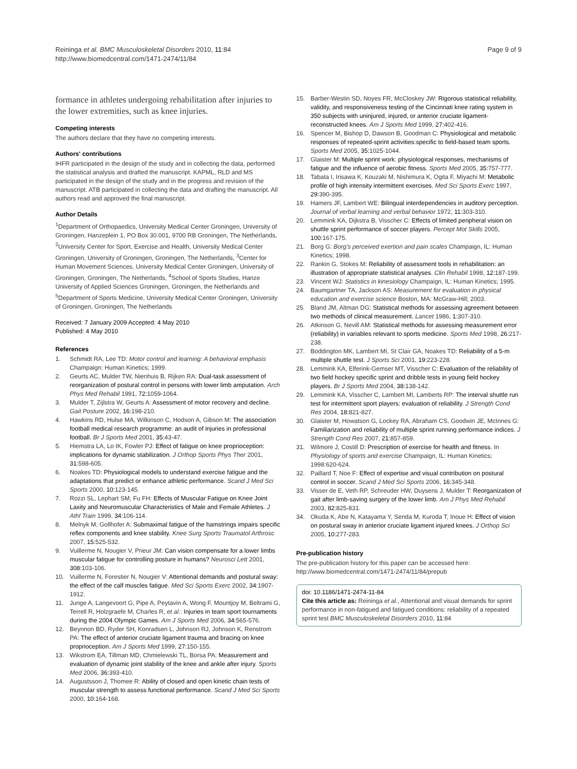Reininga et al. BMC Musculoskeletal Disorders 2010, 11:84
http://www.biomedcentral.com/1471-2474/11/84
Page 9 of 9
formance in athletes undergoing rehabilitation after injuries to the lower extremities, such as knee injuries.
Competing interests
The authors declare that they have no competing interests.
Authors' contributions
IHFR participated in the design of the study and in collecting the data, performed the statistical analysis and drafted the manuscript. KAPML, RLD and MS participated in the design of the study and in the progress and revision of the manuscript. ATB participated in collecting the data and drafting the manuscript. All authors read and approved the final manuscript.
Author Details
<sup>1</sup> Department of Orthopaedics, University Medical Center Groningen, University of Groningen, Hanzeplein 1, PO Box 30.001, 9700 RB Groningen, The Netherlands, <sup>2</sup>University Center for Sport, Exercise and Health, University Medical Center Groningen, University of Groningen, Groningen, The Netherlands, <sup>3</sup>Center for Human Movement Sciences, University Medical Center Groningen, University of Groningen, Groningen, The Netherlands, <sup>4</sup>School of Sports Studies, Hanze University of Applied Sciences Groningen, Groningen, the Netherlands and <sup>5</sup>Department of Sports Medicine, University Medical Center Groningen, University of Groningen, Groningen, The Netherlands
Received: 7 January 2009 Accepted: 4 May 2010
Published: 4 May 2010
References
1. Schmidt RA, Lee TD: Motor control and learning: A behavioral emphasis Champaign: Human Kinetics; 1999.
2. Geurts AC, Mulder TW, Nienhuis B, Rijken RA: Dual-task assessment of reorganization of postural control in persons with lower limb amputation. Arch Phys Med Rehabil 1991, 72: 1059-1064.
3. Mulder T, Zijlstra W, Geurts A: Assessment of motor recovery and decline. Gait Posture 2002, 16: 198-210.
4. Hawkins RD, Hulse MA, Wilkinson C, Hodson A, Gibson M: The association football medical research programme: an audit of injuries in professional football. Br J Sports Med 2001, 35: 43-47.
5. Hiemstra LA, Lo IK, Fowler PJ: Effect of fatigue on knee proprioception: implications for dynamic stabilization. J Orthop Sports Phys Ther 2001, 31: 598-605.
6. Noakes TD: Physiological models to understand exercise fatigue and the adaptations that predict or enhance athletic performance. Scand J Med Sci Sports 2000, 10: 123-145.
7. Rozzi SL, Lephart SM, Fu FH: Effects of Muscular Fatigue on Knee Joint Laxity and Neuromuscular Characteristics of Male and Female Athletes. J Athl Train 1999, 34: 106-114.
8. Melnyk M, Gollhofer A: Submaximal fatigue of the hamstrings impairs specific reflex components and knee stability. Knee Surg Sports Traumatol Arthrosc 2007, 15: 525-532.
9. Vuillerme N, Nougier V, Prieur JM: Can vision compensate for a lower limbs muscular fatigue for controlling posture in humans? Neurosci Lett 2001, 308: 103-106.
10. Vuillerme N, Forestier N, Nougier V: Attentional demands and postural sway: the effect of the calf muscles fatigue. Med Sci Sports Exerc 2002, 34: 1907-1912.
11. Junge A, Langevoort G, Pipe A, Peytavin A, Wong F, Mountjoy M, Beltrami G, Terrell R, Holzgraefe M, Charles R, et al.: Injuries in team sport tournaments during the 2004 Olympic Games. Am J Sports Med 2006, 34: 565-576.
12. Beynnon BD, Ryder SH, Konradsen L, Johnson RJ, Johnson K, Renstrom PA: The effect of anterior cruciate ligament trauma and bracing on knee proprioception. Am J Sports Med 1999, 27: 150-155.
13. Wikstrom EA, Tillman MD, Chmielewski TL, Borsa PA: Measurement and evaluation of dynamic joint stability of the knee and ankle after injury. Sports Med 2006, 36: 393-410.
14. Augustsson J, Thomee R: Ability of closed and open kinetic chain tests of muscular strength to assess functional performance. Scand J Med Sci Sports 2000, 10: 164-168.
15. Barber-Westin SD, Noyes FR, McCloskey JW: Rigorous statistical reliability, validity, and responsiveness testing of the Cincinnati knee rating system in 350 subjects with uninjured, injured, or anterior cruciate ligament-reconstructed knees. Am J Sports Med 1999, 27: 402-416.
16. Spencer M, Bishop D, Dawson B, Goodman C: Physiological and metabolic responses of repeated-sprint activities:specific to field-based team sports. Sports Med 2005, 35: 1025-1044.
17. Glaister M: Multiple sprint work: physiological responses, mechanisms of fatigue and the influence of aerobic fitness. Sports Med 2005, 35: 757-777.
18. Tabata I, Irisawa K, Kouzaki M, Nishimura K, Ogita F, Miyachi M: Metabolic profile of high intensity intermittent exercises. Med Sci Sports Exerc 1997, 29: 390-395.
19. Hamers JF, Lambert WE: Bilingual interdependencies in auditory perception. Journal of verbal learning and verbal behavior 1972, 11: 303-310.
20. Lemmink KA, Dijkstra B, Visscher C: Effects of limited peripheral vision on shuttle sprint performance of soccer players. Percept Mot Skills 2005, 100: 167-175.
21. Borg G: Borg's perceived exertion and pain scales Champaign, IL: Human Kinetics; 1998.
22. Rankin G, Stokes M: Reliability of assessment tools in rehabilitation: an illustration of appropriate statistical analyses. Clin Rehabil 1998, 12: 187-199.
23. Vincent WJ: Statistics in kinesiology Champaign, IL: Human Kinetics; 1995.
24. Baumgartner TA, Jackson AS: Measurement for evaluation in physical education and exercise science Boston, MA: McGraw-Hill; 2003.
25. Bland JM, Altman DG: Statistical methods for assessing agreement between two methods of clinical measurement. Lancet 1986, 1: 307-310.
26. Atkinson G, Nevill AM: Statistical methods for assessing measurement error (reliability) in variables relevant to sports medicine. Sports Med 1998, 26: 217-238.
27. Boddington MK, Lambert MI, St Clair GA, Noakes TD: Reliability of a 5-m multiple shuttle test. J Sports Sci 2001, 19: 223-228.
28. Lemmink KA, Elferink-Gemser MT, Visscher C: Evaluation of the reliability of two field hockey specific sprint and dribble tests in young field hockey players. Br J Sports Med 2004, 38: 138-142.
29. Lemmink KA, Visscher C, Lambert MI, Lamberts RP: The interval shuttle run test for intermittent sport players: evaluation of reliability. J Strength Cond Res 2004, 18: 821-827.
30. Glaister M, Howatson G, Lockey RA, Abraham CS, Goodwin JE, McInnes G: Familiarization and reliability of multiple sprint running performance indices. J Strength Cond Res 2007, 21: 857-859.
31. Wilmore J, Costill D: Prescription of exercise for health and fitness. In Physiology of sports and exercise Champaign, IL: Human Kinetics; 1998:620-624.
32. Paillard T, Noe F: Effect of expertise and visual contribution on postural control in soccer. Scand J Med Sci Sports 2006, 16: 345-348.
33. Visser de E, Veth RP, Schreuder HW, Duysens J, Mulder T: Reorganization of gait after limb-saving surgery of the lower limb. Am J Phys Med Rehabil 2003, 82: 825-831.
34. Okuda K, Abe N, Katayama Y, Senda M, Kuroda T, Inoue H: Effect of vision on postural sway in anterior cruciate ligament injured knees. J Orthop Sci 2005, 10: 277-283.
Pre-publication history
The pre-publication history for this paper can be accessed here:
http://www.biomedcentral.com/1471-2474/11/84/prepub
doi: 10.1186/1471-2474-11-84
Cite this article as: Reininga et al., Attentional and visual demands for sprint performance in non-fatigued and fatigued conditions: reliability of a repeated sprint test BMC Musculoskeletal Disorders 2010, 11:84